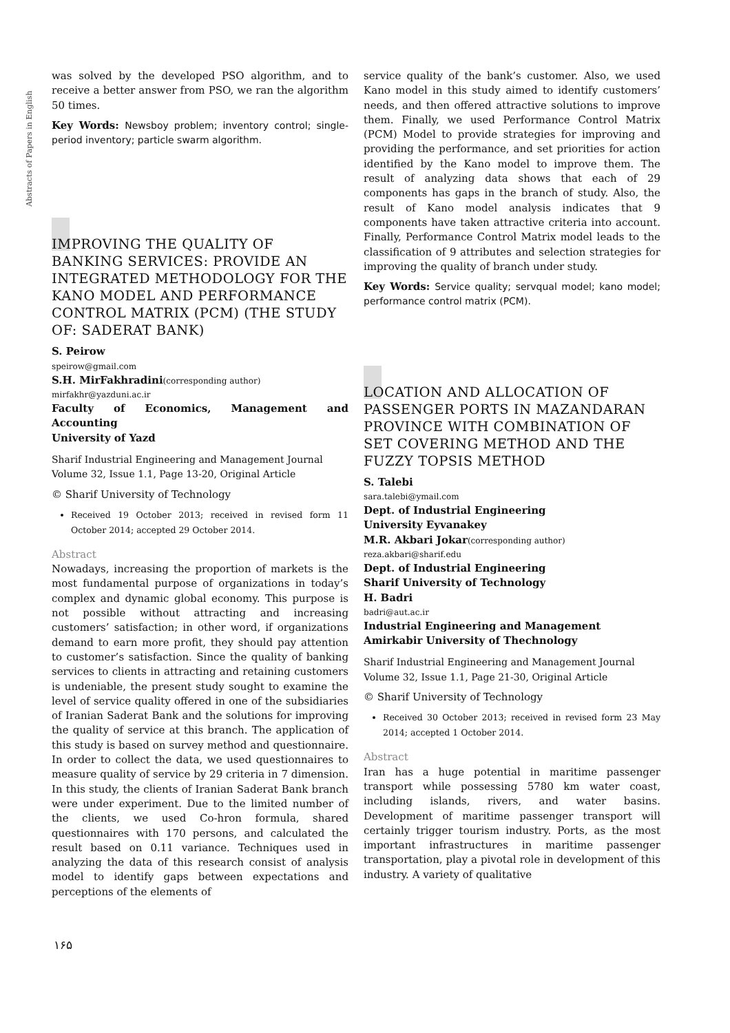Abstracts of Papers in English
was solved by the developed PSO algorithm, and to receive a better answer from PSO, we ran the algorithm 50 times.
Key Words: Newsboy problem; inventory control; single-period inventory; particle swarm algorithm.
IMPROVING THE QUALITY OF BANKING SERVICES: PROVIDE AN INTEGRATED METHODOLOGY FOR THE KANO MODEL AND PERFORMANCE CONTROL MATRIX (PCM) (THE STUDY OF: SADERAT BANK)
S. Peirow
speirow@gmail.com
S.H. MirFakhradini(corresponding author)
mirfakhr@yazduni.ac.ir
Faculty of Economics, Management and Accounting
University of Yazd
Sharif Industrial Engineering and Management Journal
Volume 32, Issue 1.1, Page 13-20, Original Article
© Sharif University of Technology
Received 19 October 2013; received in revised form 11 October 2014; accepted 29 October 2014.
Abstract
Nowadays, increasing the proportion of markets is the most fundamental purpose of organizations in today’s complex and dynamic global economy. This purpose is not possible without attracting and increasing customers’ satisfaction; in other word, if organizations demand to earn more profit, they should pay attention to customer’s satisfaction. Since the quality of banking services to clients in attracting and retaining customers is undeniable, the present study sought to examine the level of service quality offered in one of the subsidiaries of Iranian Saderat Bank and the solutions for improving the quality of service at this branch. The application of this study is based on survey method and questionnaire. In order to collect the data, we used questionnaires to measure quality of service by 29 criteria in 7 dimension. In this study, the clients of Iranian Saderat Bank branch were under experiment. Due to the limited number of the clients, we used Co-hron formula, shared questionnaires with 170 persons, and calculated the result based on 0.11 variance. Techniques used in analyzing the data of this research consist of analysis model to identify gaps between expectations and perceptions of the elements of
service quality of the bank’s customer. Also, we used Kano model in this study aimed to identify customers’ needs, and then offered attractive solutions to improve them. Finally, we used Performance Control Matrix (PCM) Model to provide strategies for improving and providing the performance, and set priorities for action identified by the Kano model to improve them. The result of analyzing data shows that each of 29 components has gaps in the branch of study. Also, the result of Kano model analysis indicates that 9 components have taken attractive criteria into account. Finally, Performance Control Matrix model leads to the classification of 9 attributes and selection strategies for improving the quality of branch under study.
Key Words: Service quality; servqual model; kano model; performance control matrix (PCM).
LOCATION AND ALLOCATION OF PASSENGER PORTS IN MAZANDARAN PROVINCE WITH COMBINATION OF SET COVERING METHOD AND THE FUZZY TOPSIS METHOD
S. Talebi
sara.talebi@ymail.com
Dept. of Industrial Engineering
University Eyvanakey
M.R. Akbari Jokar(corresponding author)
reza.akbari@sharif.edu
Dept. of Industrial Engineering
Sharif University of Technology
H. Badri
badri@aut.ac.ir
Industrial Engineering and Management
Amirkabir University of Thechnology
Sharif Industrial Engineering and Management Journal
Volume 32, Issue 1.1, Page 21-30, Original Article
© Sharif University of Technology
Received 30 October 2013; received in revised form 23 May 2014; accepted 1 October 2014.
Abstract
Iran has a huge potential in maritime passenger transport while possessing 5780 km water coast, including islands, rivers, and water basins. Development of maritime passenger transport will certainly trigger tourism industry. Ports, as the most important infrastructures in maritime passenger transportation, play a pivotal role in development of this industry. A variety of qualitative
۱۶۵